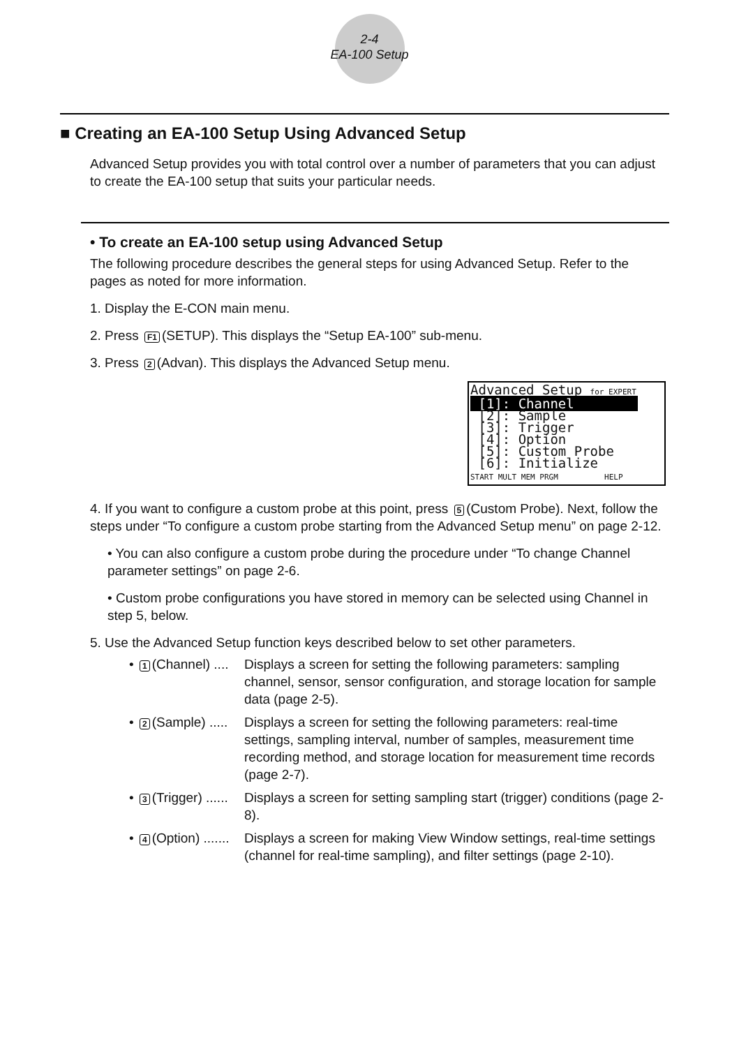2-4
EA-100 Setup
■ Creating an EA-100 Setup Using Advanced Setup
Advanced Setup provides you with total control over a number of parameters that you can adjust to create the EA-100 setup that suits your particular needs.
• To create an EA-100 setup using Advanced Setup
The following procedure describes the general steps for using Advanced Setup. Refer to the pages as noted for more information.
1. Display the E-CON main menu.
2. Press F1 (SETUP). This displays the “Setup EA-100” sub-menu.
3. Press 2 (Advan). This displays the Advanced Setup menu.
Advanced Setup for EXPERT [1]: Channel [2]: Sample [3]: Trigger [4]: Option [5]: Custom Probe [6]: Initialize START MULT MEM PRGM HELP
4. If you want to configure a custom probe at this point, press 5 (Custom Probe). Next, follow the steps under “To configure a custom probe starting from the Advanced Setup menu” on page 2-12.
• You can also configure a custom probe during the procedure under “To change Channel parameter settings” on page 2-6.
• Custom probe configurations you have stored in memory can be selected using Channel in step 5, below.
5. Use the Advanced Setup function keys described below to set other parameters.
• 1 (Channel) ....
Displays a screen for setting the following parameters: sampling channel, sensor, sensor configuration, and storage location for sample data (page 2-5).
• 2 (Sample) .....
Displays a screen for setting the following parameters: real-time settings, sampling interval, number of samples, measurement time recording method, and storage location for measurement time records (page 2-7).
• 3 (Trigger) ......
Displays a screen for setting sampling start (trigger) conditions (page 2-8).
• 4 (Option) .......
Displays a screen for making View Window settings, real-time settings (channel for real-time sampling), and filter settings (page 2-10).